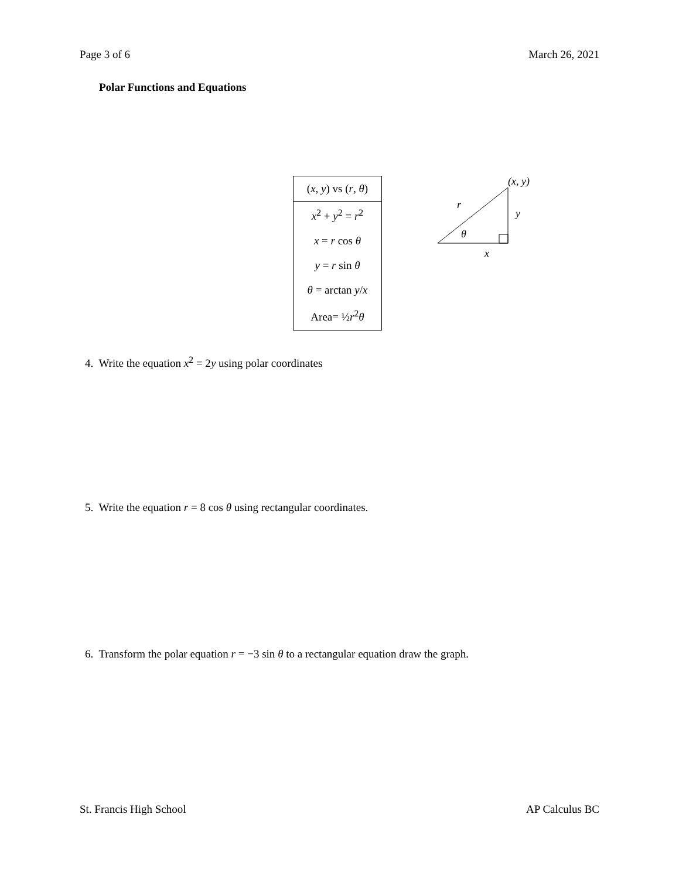Page 3 of 6 March 26, 2021
Polar Functions and Equations
| ( x , y ) vs ( r , θ ) |
| --- |
| x<sup>2</sup> + y<sup>2</sup> = r<sup>2</sup> |
| x = r cos θ |
| y = r sin θ |
| θ = arctan y / x |
| Area= ½ r<sup>2</sup> θ |
(x, y)
r
y
θ
x
4. Write the equation x<sup>2</sup> = 2y using polar coordinates
5. Write the equation r = 8 cos θ using rectangular coordinates.
6. Transform the polar equation r = −3 sin θ to a rectangular equation draw the graph.
St. Francis High School AP Calculus BC